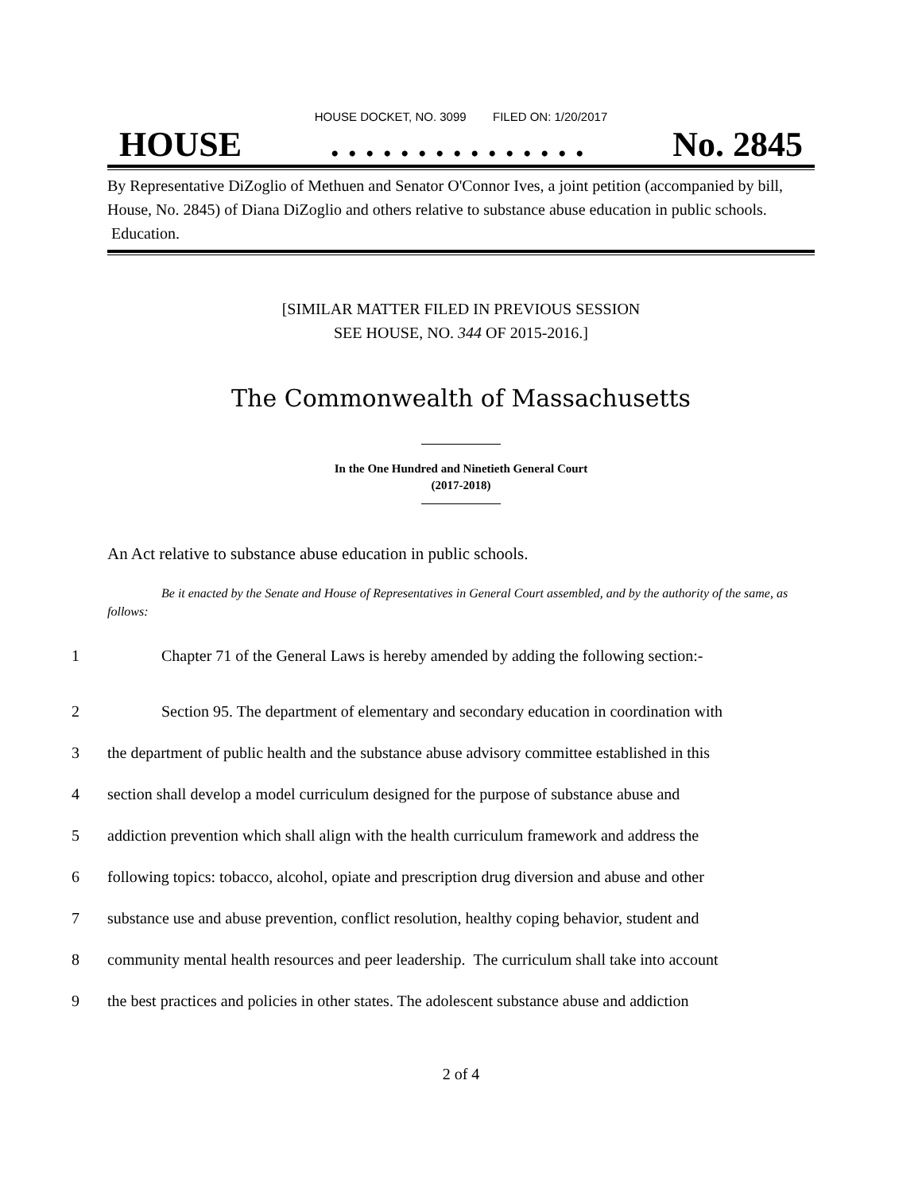HOUSE DOCKET, NO. 3099 FILED ON: 1/20/2017
HOUSE. . . . . . . . . . . . . . . No. 2845
By Representative DiZoglio of Methuen and Senator O'Connor Ives, a joint petition (accompanied by bill, House, No. 2845) of Diana DiZoglio and others relative to substance abuse education in public schools. Education.
[SIMILAR MATTER FILED IN PREVIOUS SESSION
SEE HOUSE, NO. 344 OF 2015-2016.]
The Commonwealth of Massachusetts
In the One Hundred and Ninetieth General Court
(2017-2018)
An Act relative to substance abuse education in public schools.
Be it enacted by the Senate and House of Representatives in General Court assembled, and by the authority of the same, as follows:
1 Chapter 71 of the General Laws is hereby amended by adding the following section:-
2 Section 95. The department of elementary and secondary education in coordination with
3 the department of public health and the substance abuse advisory committee established in this
4 section shall develop a model curriculum designed for the purpose of substance abuse and
5 addiction prevention which shall align with the health curriculum framework and address the
6 following topics: tobacco, alcohol, opiate and prescription drug diversion and abuse and other
7 substance use and abuse prevention, conflict resolution, healthy coping behavior, student and
8 community mental health resources and peer leadership. The curriculum shall take into account
9 the best practices and policies in other states. The adolescent substance abuse and addiction
2 of 4